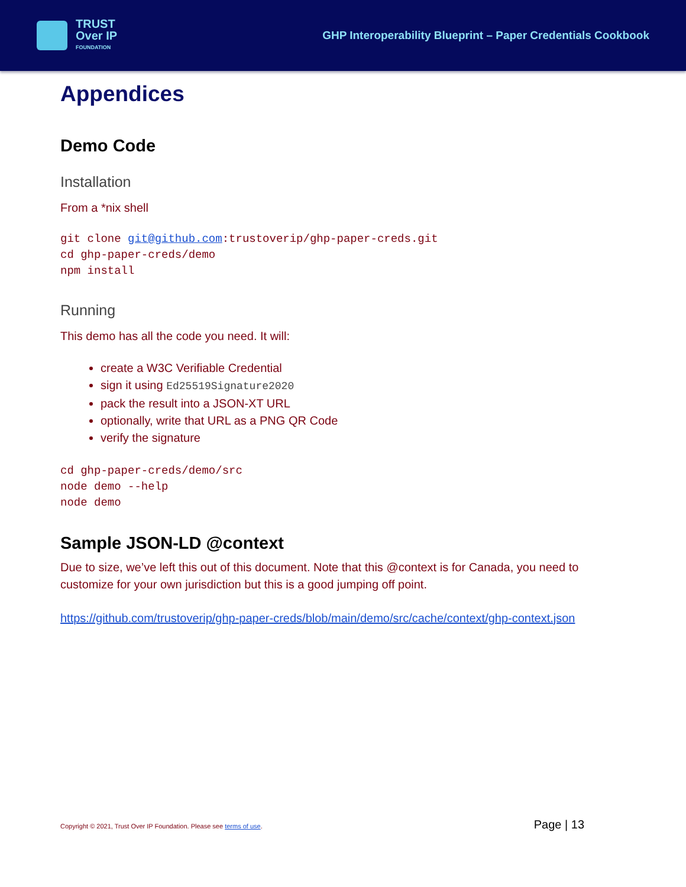TRUST
Over IP
FOUNDATION
GHP Interoperability Blueprint – Paper Credentials Cookbook
Appendices
Demo Code
Installation
From a *nix shell
git clone git@github.com:trustoverip/ghp-paper-creds.git
cd ghp-paper-creds/demo
npm install
Running
This demo has all the code you need. It will:
create a W3C Verifiable Credential
sign it using Ed25519Signature2020
pack the result into a JSON-XT URL
optionally, write that URL as a PNG QR Code
verify the signature
cd ghp-paper-creds/demo/src
node demo --help
node demo
Sample JSON-LD @context
Due to size, we’ve left this out of this document. Note that this @context is for Canada, you need to customize for your own jurisdiction but this is a good jumping off point.
https://github.com/trustoverip/ghp-paper-creds/blob/main/demo/src/cache/context/ghp-context.json
Copyright © 2021, Trust Over IP Foundation. Please see terms of use. Page | 13